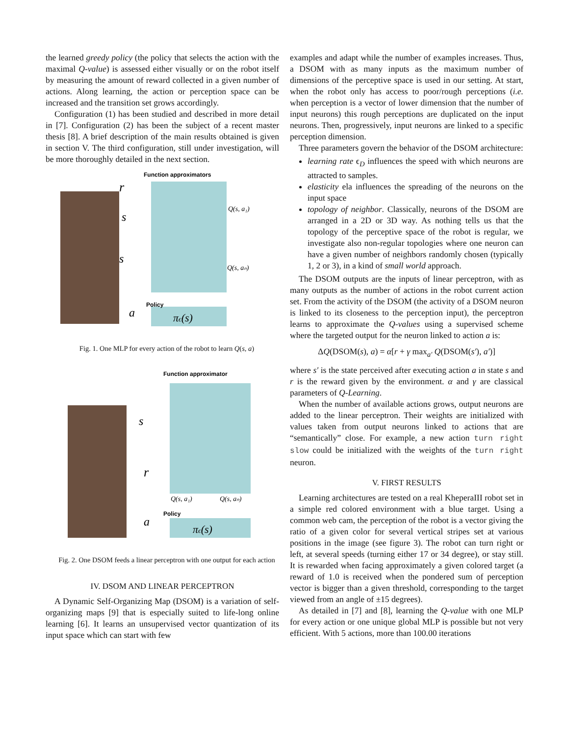the learned greedy policy (the policy that selects the action with the maximal Q-value) is assessed either visually or on the robot itself by measuring the amount of reward collected in a given number of actions. Along learning, the action or perception space can be increased and the transition set grows accordingly.
Configuration (1) has been studied and described in more detail in [7]. Configuration (2) has been the subject of a recent master thesis [8]. A brief description of the main results obtained is given in section V. The third configuration, still under investigation, will be more thoroughly detailed in the next section.
Function approximators
r
s
s
Q(s, a₁)
Q(s, aₙ)
Policy
a
πϵ(s)
Fig. 1. One MLP for every action of the robot to learn Q(s, a)
Function approximator
s
r
Q(s, a₁)
Q(s, aₙ)
Policy
a
πϵ(s)
Fig. 2. One DSOM feeds a linear perceptron with one output for each action
IV. DSOM AND LINEAR PERCEPTRON
A Dynamic Self-Organizing Map (DSOM) is a variation of self-organizing maps [9] that is especially suited to life-long online learning [6]. It learns an unsupervised vector quantization of its input space which can start with few
examples and adapt while the number of examples increases. Thus, a DSOM with as many inputs as the maximum number of dimensions of the perceptive space is used in our setting. At start, when the robot only has access to poor/rough perceptions (i.e. when perception is a vector of lower dimension that the number of input neurons) this rough perceptions are duplicated on the input neurons. Then, progressively, input neurons are linked to a specific perception dimension.
Three parameters govern the behavior of the DSOM architecture:
learning rate ϵ<sub>D</sub> influences the speed with which neurons are attracted to samples.
elasticity ela influences the spreading of the neurons on the input space
topology of neighbor. Classically, neurons of the DSOM are arranged in a 2D or 3D way. As nothing tells us that the topology of the perceptive space of the robot is regular, we investigate also non-regular topologies where one neuron can have a given number of neighbors randomly chosen (typically 1, 2 or 3), in a kind of small world approach.
The DSOM outputs are the inputs of linear perceptron, with as many outputs as the number of actions in the robot current action set. From the activity of the DSOM (the activity of a DSOM neuron is linked to its closeness to the perception input), the perceptron learns to approximate the Q-values using a supervised scheme where the targeted output for the neuron linked to action a is:
ΔQ(DSOM(s), a) = α[r + γ max<sub>a′</sub> Q(DSOM(s′), a′)]
where s′ is the state perceived after executing action a in state s and r is the reward given by the environment. α and γ are classical parameters of Q-Learning.
When the number of available actions grows, output neurons are added to the linear perceptron. Their weights are initialized with values taken from output neurons linked to actions that are “semantically” close. For example, a new action turn right slow could be initialized with the weights of the turn right neuron.
V. FIRST RESULTS
Learning architectures are tested on a real KheperaIII robot set in a simple red colored environment with a blue target. Using a common web cam, the perception of the robot is a vector giving the ratio of a given color for several vertical stripes set at various positions in the image (see figure 3). The robot can turn right or left, at several speeds (turning either 17 or 34 degree), or stay still. It is rewarded when facing approximately a given colored target (a reward of 1.0 is received when the pondered sum of perception vector is bigger than a given threshold, corresponding to the target viewed from an angle of ±15 degrees).
As detailed in [7] and [8], learning the Q-value with one MLP for every action or one unique global MLP is possible but not very efficient. With 5 actions, more than 100.00 iterations